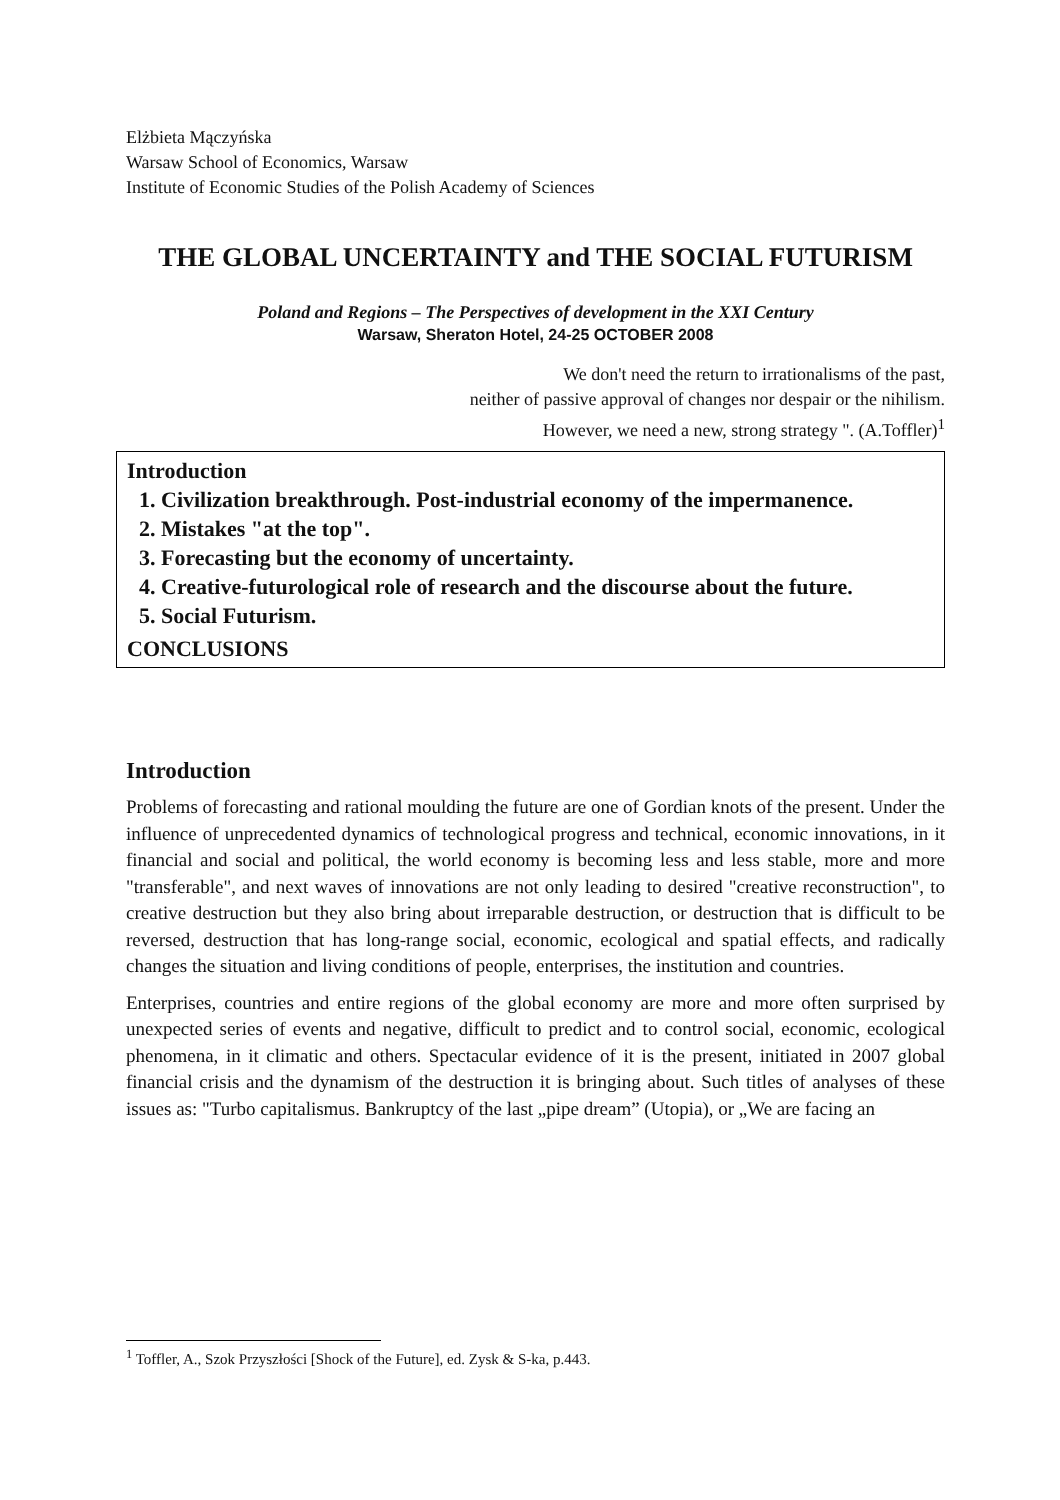Elżbieta Mączyńska
Warsaw School of Economics, Warsaw
Institute of Economic Studies of the Polish Academy of Sciences
THE GLOBAL UNCERTAINTY and THE SOCIAL FUTURISM
Poland and Regions – The Perspectives of development in the XXI Century
Warsaw, Sheraton Hotel, 24-25 OCTOBER 2008
We don't need the return to irrationalisms of the past,
neither of passive approval of changes nor despair or the nihilism.
However, we need a new, strong strategy ". (A.Toffler)<sup>1</sup>
Introduction
1. Civilization breakthrough. Post-industrial economy of the impermanence.
2. Mistakes "at the top".
3. Forecasting but the economy of uncertainty.
4. Creative-futurological role of research and the discourse about the future.
5. Social Futurism.
CONCLUSIONS
Introduction
Problems of forecasting and rational moulding the future are one of Gordian knots of the present. Under the influence of unprecedented dynamics of technological progress and technical, economic innovations, in it financial and social and political, the world economy is becoming less and less stable, more and more "transferable", and next waves of innovations are not only leading to desired "creative reconstruction", to creative destruction but they also bring about irreparable destruction, or destruction that is difficult to be reversed, destruction that has long-range social, economic, ecological and spatial effects, and radically changes the situation and living conditions of people, enterprises, the institution and countries.
Enterprises, countries and entire regions of the global economy are more and more often surprised by unexpected series of events and negative, difficult to predict and to control social, economic, ecological phenomena, in it climatic and others. Spectacular evidence of it is the present, initiated in 2007 global financial crisis and the dynamism of the destruction it is bringing about. Such titles of analyses of these issues as: "Turbo capitalismus. Bankruptcy of the last „pipe dream” (Utopia), or „We are facing an
<sup>1</sup> Toffler, A., Szok Przyszłości [Shock of the Future], ed. Zysk & S-ka, p.443.